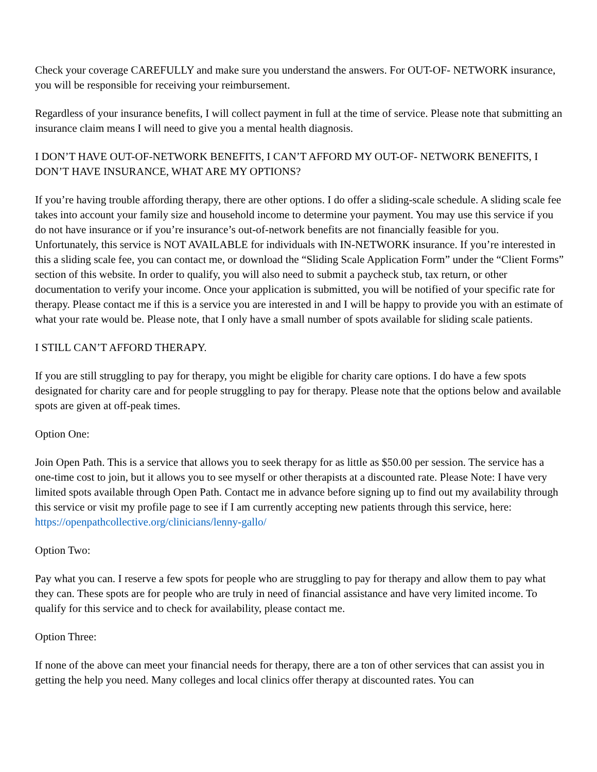Check your coverage CAREFULLY and make sure you understand the answers. For OUT-OF- NETWORK insurance, you will be responsible for receiving your reimbursement.
Regardless of your insurance benefits, I will collect payment in full at the time of service. Please note that submitting an insurance claim means I will need to give you a mental health diagnosis.
I DON’T HAVE OUT-OF-NETWORK BENEFITS, I CAN’T AFFORD MY OUT-OF- NETWORK BENEFITS, I DON’T HAVE INSURANCE, WHAT ARE MY OPTIONS?
If you’re having trouble affording therapy, there are other options. I do offer a sliding-scale schedule. A sliding scale fee takes into account your family size and household income to determine your payment. You may use this service if you do not have insurance or if you’re insurance’s out-of-network benefits are not financially feasible for you. Unfortunately, this service is NOT AVAILABLE for individuals with IN-NETWORK insurance. If you’re interested in this a sliding scale fee, you can contact me, or download the “Sliding Scale Application Form” under the “Client Forms” section of this website. In order to qualify, you will also need to submit a paycheck stub, tax return, or other documentation to verify your income. Once your application is submitted, you will be notified of your specific rate for therapy. Please contact me if this is a service you are interested in and I will be happy to provide you with an estimate of what your rate would be. Please note, that I only have a small number of spots available for sliding scale patients.
I STILL CAN’T AFFORD THERAPY.
If you are still struggling to pay for therapy, you might be eligible for charity care options. I do have a few spots designated for charity care and for people struggling to pay for therapy. Please note that the options below and available spots are given at off-peak times.
Option One:
Join Open Path. This is a service that allows you to seek therapy for as little as $50.00 per session. The service has a one-time cost to join, but it allows you to see myself or other therapists at a discounted rate. Please Note: I have very limited spots available through Open Path. Contact me in advance before signing up to find out my availability through this service or visit my profile page to see if I am currently accepting new patients through this service, here: https://openpathcollective.org/clinicians/lenny-gallo/
Option Two:
Pay what you can. I reserve a few spots for people who are struggling to pay for therapy and allow them to pay what they can. These spots are for people who are truly in need of financial assistance and have very limited income. To qualify for this service and to check for availability, please contact me.
Option Three:
If none of the above can meet your financial needs for therapy, there are a ton of other services that can assist you in getting the help you need. Many colleges and local clinics offer therapy at discounted rates. You can